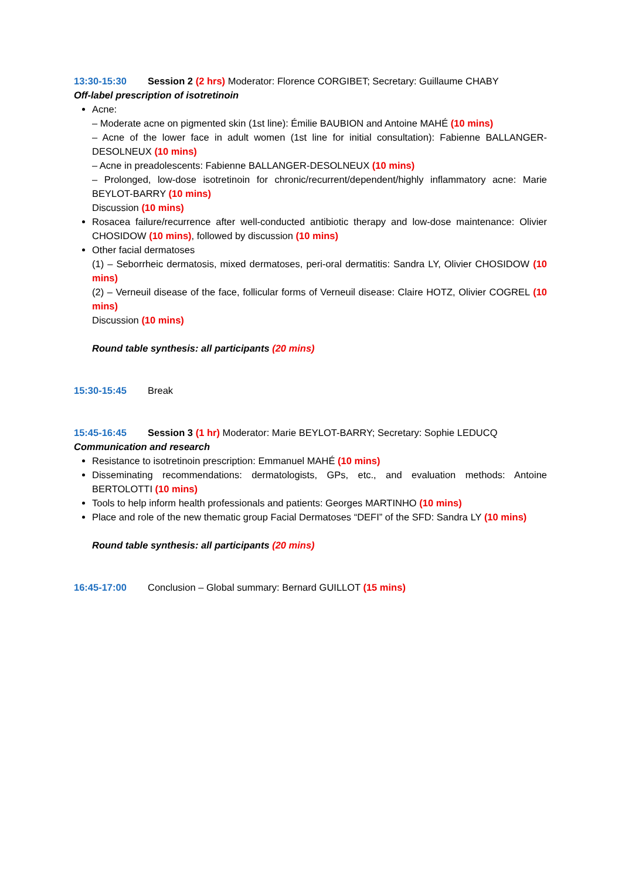13:30-15:30 Session 2 (2 hrs) Moderator: Florence CORGIBET; Secretary: Guillaume CHABY
Off-label prescription of isotretinoin
Acne:
– Moderate acne on pigmented skin (1st line): Émilie BAUBION and Antoine MAHÉ (10 mins)
– Acne of the lower face in adult women (1st line for initial consultation): Fabienne BALLANGER-DESOLNEUX (10 mins)
– Acne in preadolescents: Fabienne BALLANGER-DESOLNEUX (10 mins)
– Prolonged, low-dose isotretinoin for chronic/recurrent/dependent/highly inflammatory acne: Marie BEYLOT-BARRY (10 mins)
Discussion (10 mins)
Rosacea failure/recurrence after well-conducted antibiotic therapy and low-dose maintenance: Olivier CHOSIDOW (10 mins), followed by discussion (10 mins)
Other facial dermatoses
(1) – Seborrheic dermatosis, mixed dermatoses, peri-oral dermatitis: Sandra LY, Olivier CHOSIDOW (10 mins)
(2) – Verneuil disease of the face, follicular forms of Verneuil disease: Claire HOTZ, Olivier COGREL (10 mins)
Discussion (10 mins)
Round table synthesis: all participants (20 mins)
15:30-15:45 Break
15:45-16:45 Session 3 (1 hr) Moderator: Marie BEYLOT-BARRY; Secretary: Sophie LEDUCQ
Communication and research
Resistance to isotretinoin prescription: Emmanuel MAHÉ (10 mins)
Disseminating recommendations: dermatologists, GPs, etc., and evaluation methods: Antoine BERTOLOTTI (10 mins)
Tools to help inform health professionals and patients: Georges MARTINHO (10 mins)
Place and role of the new thematic group Facial Dermatoses “DEFI” of the SFD: Sandra LY (10 mins)
Round table synthesis: all participants (20 mins)
16:45-17:00 Conclusion – Global summary: Bernard GUILLOT (15 mins)